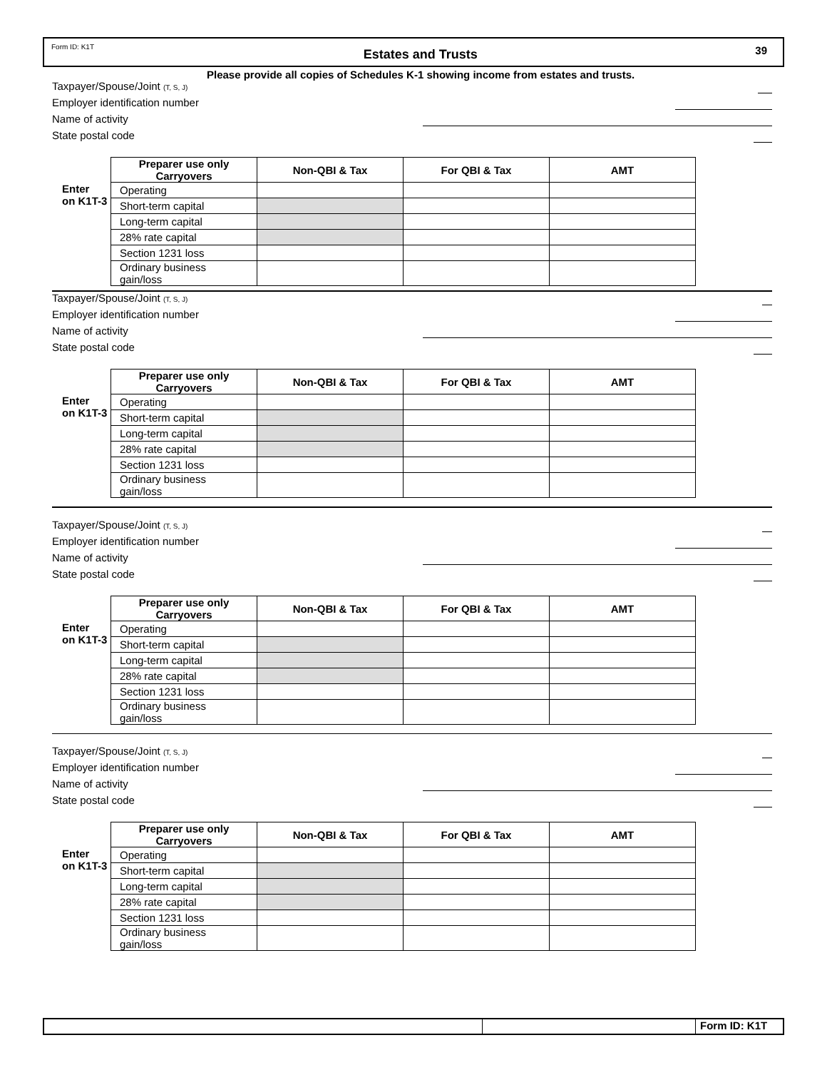Form ID: K1T Estates and Trusts 39
Please provide all copies of Schedules K-1 showing income from estates and trusts.
Taxpayer/Spouse/Joint (T, S, J)
Employer identification number
Name of activity
State postal code
| | Preparer use only Carryovers | Non-QBI & Tax | For QBI & Tax | AMT |
| --- | --- | --- | --- | --- |
| Enter on K1T-3 | Operating | | | |
| | Short-term capital | | | |
| | Long-term capital | | | |
| | 28% rate capital | | | |
| | Section 1231 loss | | | |
| | Ordinary business gain/loss | | | |
Taxpayer/Spouse/Joint (T, S, J)
Employer identification number
Name of activity
State postal code
| | Preparer use only Carryovers | Non-QBI & Tax | For QBI & Tax | AMT |
| --- | --- | --- | --- | --- |
| Enter on K1T-3 | Operating | | | |
| | Short-term capital | | | |
| | Long-term capital | | | |
| | 28% rate capital | | | |
| | Section 1231 loss | | | |
| | Ordinary business gain/loss | | | |
Taxpayer/Spouse/Joint (T, S, J)
Employer identification number
Name of activity
State postal code
| | Preparer use only Carryovers | Non-QBI & Tax | For QBI & Tax | AMT |
| --- | --- | --- | --- | --- |
| Enter on K1T-3 | Operating | | | |
| | Short-term capital | | | |
| | Long-term capital | | | |
| | 28% rate capital | | | |
| | Section 1231 loss | | | |
| | Ordinary business gain/loss | | | |
Taxpayer/Spouse/Joint (T, S, J)
Employer identification number
Name of activity
State postal code
| | Preparer use only Carryovers | Non-QBI & Tax | For QBI & Tax | AMT |
| --- | --- | --- | --- | --- |
| Enter on K1T-3 | Operating | | | |
| | Short-term capital | | | |
| | Long-term capital | | | |
| | 28% rate capital | | | |
| | Section 1231 loss | | | |
| | Ordinary business gain/loss | | | |
Form ID: K1T